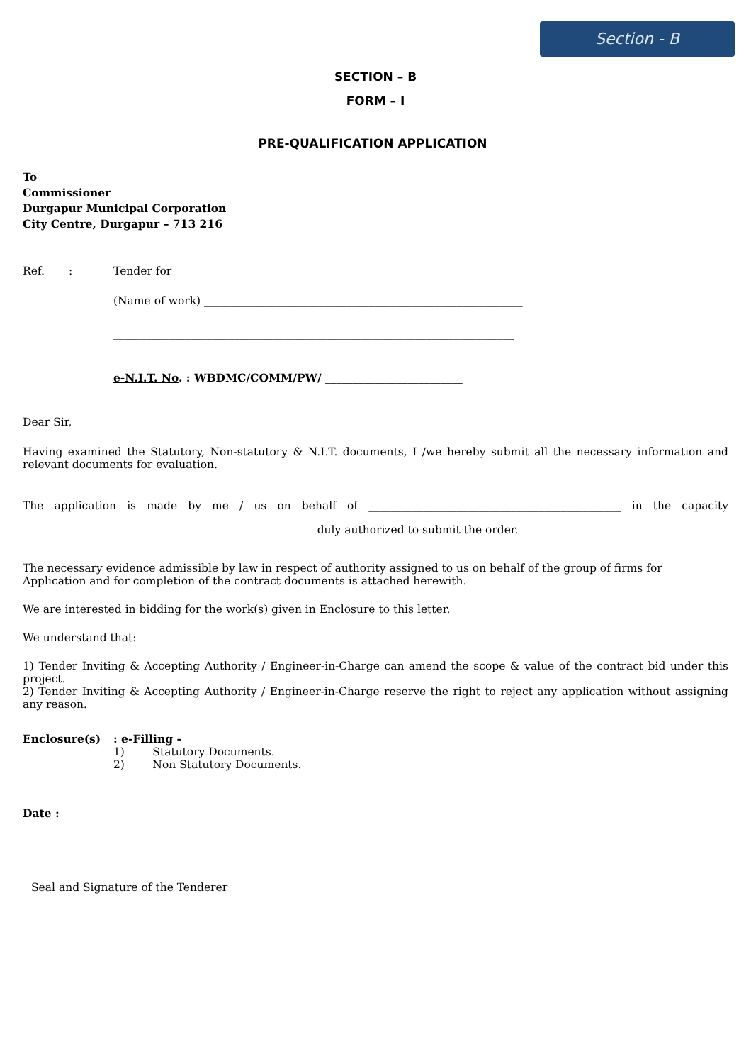Section - B
SECTION – B
FORM – I
PRE-QUALIFICATION APPLICATION
To
Commissioner
Durgapur Municipal Corporation
City Centre, Durgapur – 713 216
Ref.: Tender for ______________________________________________________________
(Name of work) __________________________________________________________
_________________________________________________________________________
e-N.I.T. No. : WBDMC/COMM/PW/ _________________________
Dear Sir,
Having examined the Statutory, Non-statutory & N.I.T. documents, I /we hereby submit all the necessary information and relevant documents for evaluation.
The application is made by me / us on behalf of ______________________________________________ in the capacity _____________________________________________________ duly authorized to submit the order.
The necessary evidence admissible by law in respect of authority assigned to us on behalf of the group of firms for Application and for completion of the contract documents is attached herewith.
We are interested in bidding for the work(s) given in Enclosure to this letter.
We understand that:
1) Tender Inviting & Accepting Authority / Engineer-in-Charge can amend the scope & value of the contract bid under this project.
2) Tender Inviting & Accepting Authority / Engineer-in-Charge reserve the right to reject any application without assigning any reason.
Enclosure(s): e-Filling -
1) Statutory Documents.
2) Non Statutory Documents.
Date :
Seal and Signature of the Tenderer